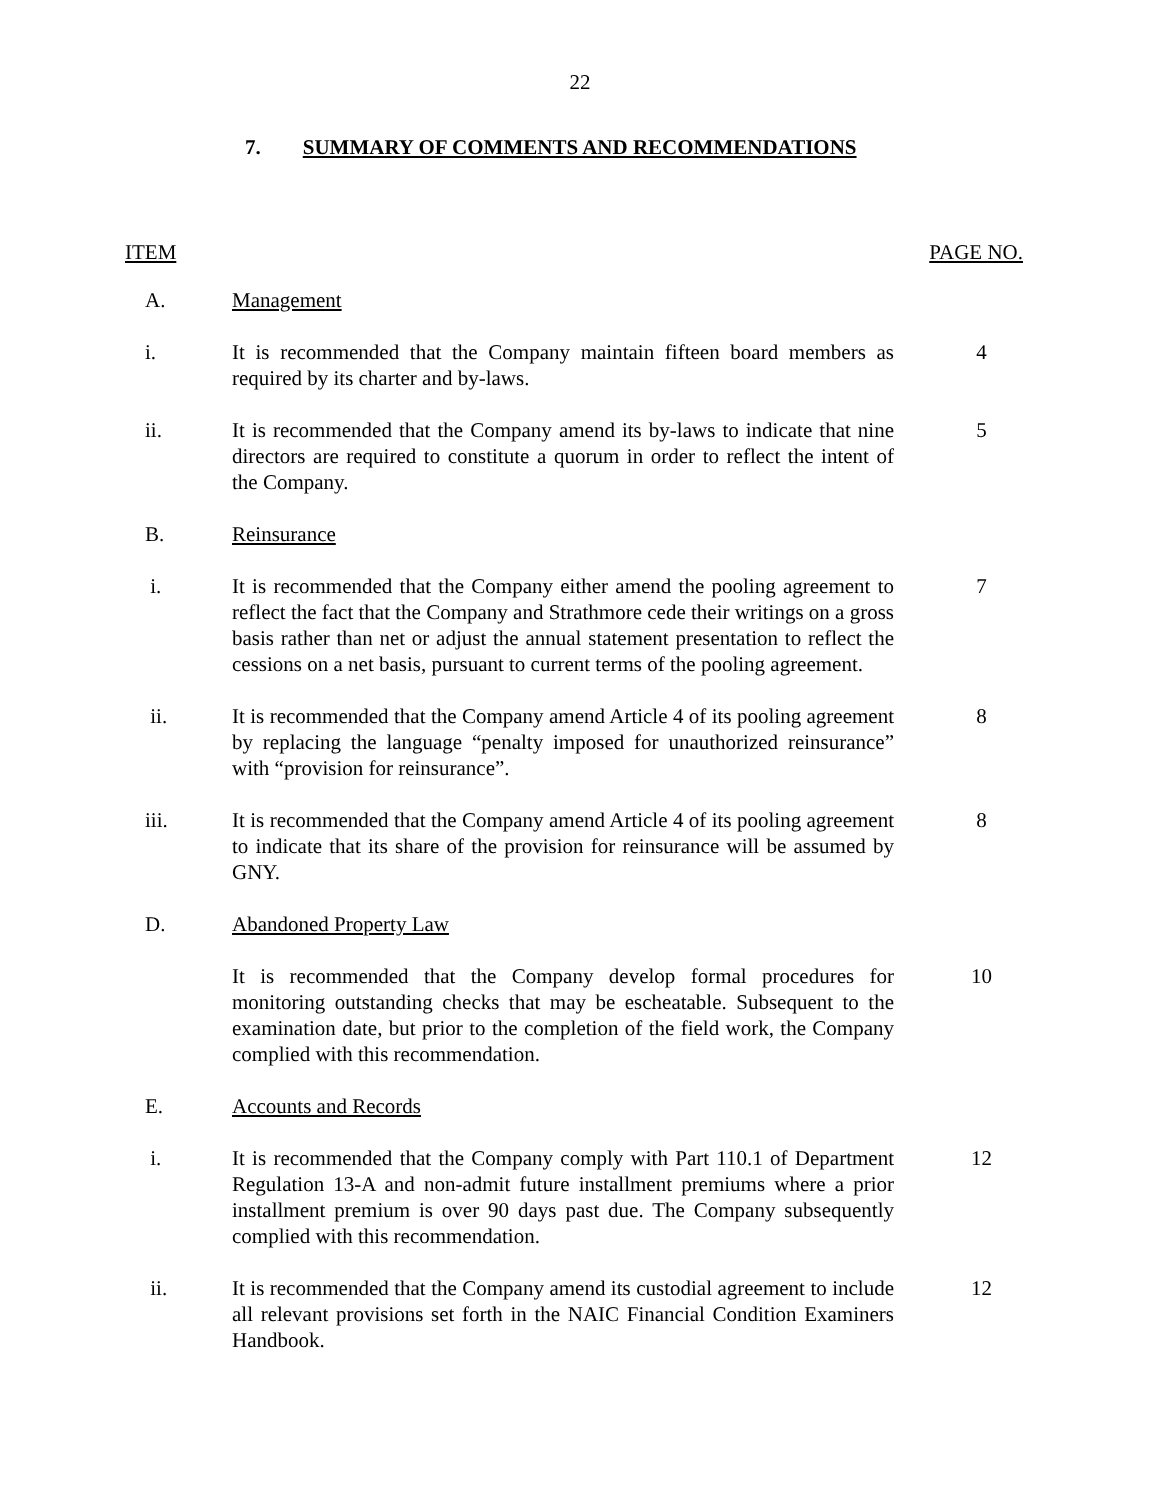22
7. SUMMARY OF COMMENTS AND RECOMMENDATIONS
ITEM PAGE NO.
| A. | Management | |
| i. | It is recommended that the Company maintain fifteen board members as required by its charter and by-laws. | 4 |
| ii. | It is recommended that the Company amend its by-laws to indicate that nine directors are required to constitute a quorum in order to reflect the intent of the Company. | 5 |
| B. | Reinsurance | |
| i. | It is recommended that the Company either amend the pooling agreement to reflect the fact that the Company and Strathmore cede their writings on a gross basis rather than net or adjust the annual statement presentation to reflect the cessions on a net basis, pursuant to current terms of the pooling agreement. | 7 |
| ii. | It is recommended that the Company amend Article 4 of its pooling agreement by replacing the language “penalty imposed for unauthorized reinsurance” with “provision for reinsurance”. | 8 |
| iii. | It is recommended that the Company amend Article 4 of its pooling agreement to indicate that its share of the provision for reinsurance will be assumed by GNY. | 8 |
| D. | Abandoned Property Law | |
| | It is recommended that the Company develop formal procedures for monitoring outstanding checks that may be escheatable. Subsequent to the examination date, but prior to the completion of the field work, the Company complied with this recommendation. | 10 |
| E. | Accounts and Records | |
| i. | It is recommended that the Company comply with Part 110.1 of Department Regulation 13-A and non-admit future installment premiums where a prior installment premium is over 90 days past due. The Company subsequently complied with this recommendation. | 12 |
| ii. | It is recommended that the Company amend its custodial agreement to include all relevant provisions set forth in the NAIC Financial Condition Examiners Handbook. | 12 |